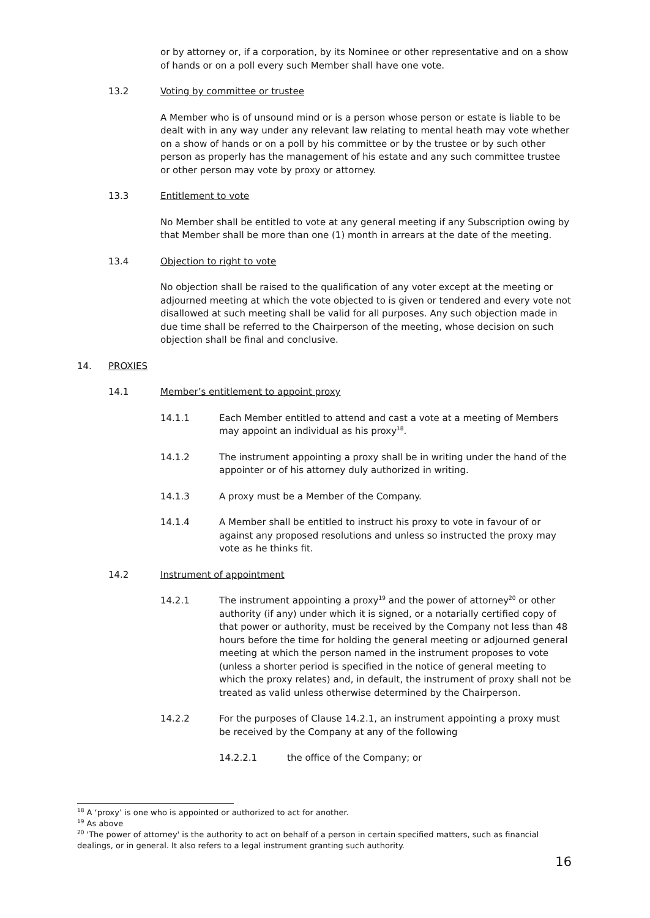or by attorney or, if a corporation, by its Nominee or other representative and on a show of hands or on a poll every such Member shall have one vote.
13.2 Voting by committee or trustee
A Member who is of unsound mind or is a person whose person or estate is liable to be dealt with in any way under any relevant law relating to mental heath may vote whether on a show of hands or on a poll by his committee or by the trustee or by such other person as properly has the management of his estate and any such committee trustee or other person may vote by proxy or attorney.
13.3 Entitlement to vote
No Member shall be entitled to vote at any general meeting if any Subscription owing by that Member shall be more than one (1) month in arrears at the date of the meeting.
13.4 Objection to right to vote
No objection shall be raised to the qualification of any voter except at the meeting or adjourned meeting at which the vote objected to is given or tendered and every vote not disallowed at such meeting shall be valid for all purposes. Any such objection made in due time shall be referred to the Chairperson of the meeting, whose decision on such objection shall be final and conclusive.
14. PROXIES
14.1 Member’s entitlement to appoint proxy
14.1.1 Each Member entitled to attend and cast a vote at a meeting of Members may appoint an individual as his proxy<sup>18</sup>.
14.1.2 The instrument appointing a proxy shall be in writing under the hand of the appointer or of his attorney duly authorized in writing.
14.1.3 A proxy must be a Member of the Company.
14.1.4 A Member shall be entitled to instruct his proxy to vote in favour of or against any proposed resolutions and unless so instructed the proxy may vote as he thinks fit.
14.2 Instrument of appointment
14.2.1 The instrument appointing a proxy<sup>19</sup> and the power of attorney<sup>20</sup> or other authority (if any) under which it is signed, or a notarially certified copy of that power or authority, must be received by the Company not less than 48 hours before the time for holding the general meeting or adjourned general meeting at which the person named in the instrument proposes to vote (unless a shorter period is specified in the notice of general meeting to which the proxy relates) and, in default, the instrument of proxy shall not be treated as valid unless otherwise determined by the Chairperson.
14.2.2 For the purposes of Clause 14.2.1, an instrument appointing a proxy must be received by the Company at any of the following
14.2.2.1 the office of the Company; or
<sup>18</sup> A ‘proxy’ is one who is appointed or authorized to act for another.
<sup>19</sup> As above
<sup>20</sup> 'The power of attorney' is the authority to act on behalf of a person in certain specified matters, such as financial dealings, or in general. It also refers to a legal instrument granting such authority.
16